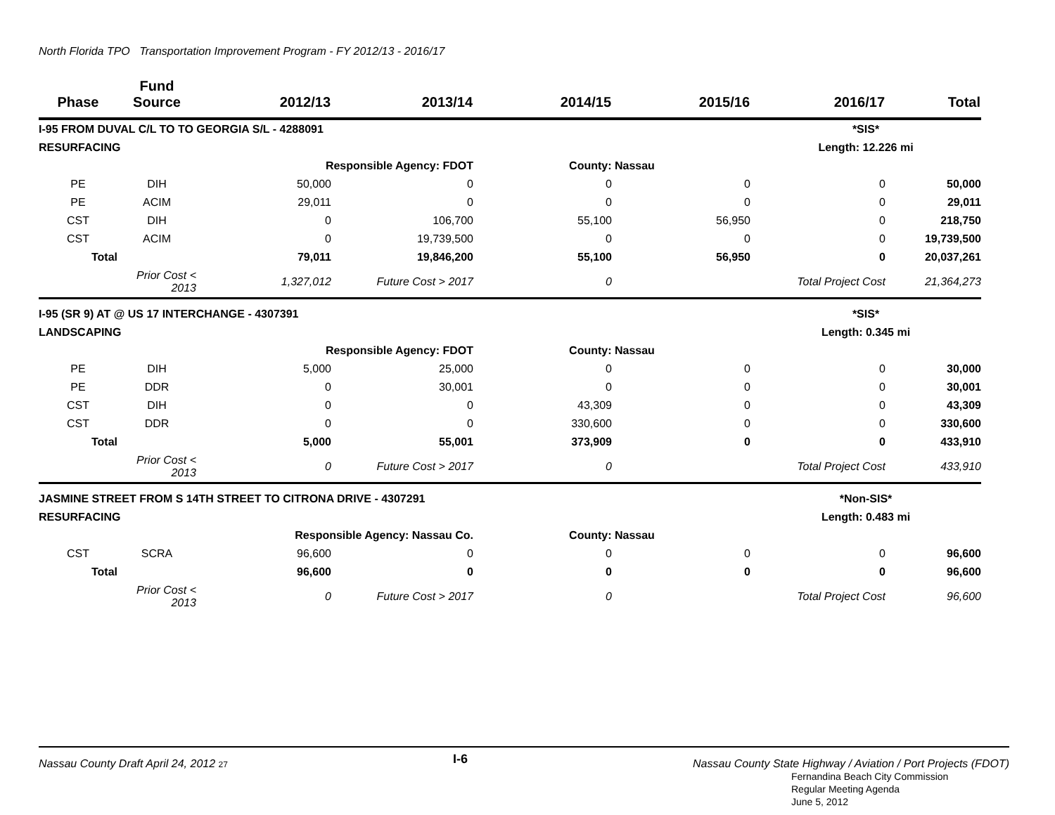North Florida TPO Transportation Improvement Program - FY 2012/13 - 2016/17
| Phase | Fund Source | 2012/13 | 2013/14 | 2014/15 | 2015/16 | 2016/17 | Total |
| --- | --- | --- | --- | --- | --- | --- | --- |
| I-95 FROM DUVAL C/L TO TO GEORGIA S/L - 4288091 | | | | | | *SIS* | |
| RESURFACING | | | | | | Length: 12.226 mi | |
| | | Responsible Agency: FDOT | | County: Nassau | | | |
| PE | DIH | 50,000 | 0 | 0 | 0 | 0 | 50,000 |
| PE | ACIM | 29,011 | 0 | 0 | 0 | 0 | 29,011 |
| CST | DIH | 0 | 106,700 | 55,100 | 56,950 | 0 | 218,750 |
| CST | ACIM | 0 | 19,739,500 | 0 | 0 | 0 | 19,739,500 |
| Total | | 79,011 | 19,846,200 | 55,100 | 56,950 | 0 | 20,037,261 |
| | Prior Cost < 2013 | 1,327,012 | Future Cost > 2017 | 0 | | Total Project Cost | 21,364,273 |
| I-95 (SR 9) AT @ US 17 INTERCHANGE - 4307391 | | | | | | *SIS* | |
| LANDSCAPING | | | | | | Length: 0.345 mi | |
| | | Responsible Agency: FDOT | | County: Nassau | | | |
| PE | DIH | 5,000 | 25,000 | 0 | 0 | 0 | 30,000 |
| PE | DDR | 0 | 30,001 | 0 | 0 | 0 | 30,001 |
| CST | DIH | 0 | 0 | 43,309 | 0 | 0 | 43,309 |
| CST | DDR | 0 | 0 | 330,600 | 0 | 0 | 330,600 |
| Total | | 5,000 | 55,001 | 373,909 | 0 | 0 | 433,910 |
| | Prior Cost < 2013 | 0 | Future Cost > 2017 | 0 | | Total Project Cost | 433,910 |
| JASMINE STREET FROM S 14TH STREET TO CITRONA DRIVE - 4307291 | | | | | | *Non-SIS* | |
| RESURFACING | | | | | | Length: 0.483 mi | |
| | | Responsible Agency: Nassau Co. | | County: Nassau | | | |
| CST | SCRA | 96,600 | 0 | 0 | 0 | 0 | 96,600 |
| Total | | 96,600 | 0 | 0 | 0 | 0 | 96,600 |
| | Prior Cost < 2013 | 0 | Future Cost > 2017 | 0 | | Total Project Cost | 96,600 |
Nassau County Draft April 24, 2012 27 I-6 Nassau County State Highway / Aviation / Port Projects (FDOT)
Fernandina Beach City Commission
Regular Meeting Agenda
June 5, 2012